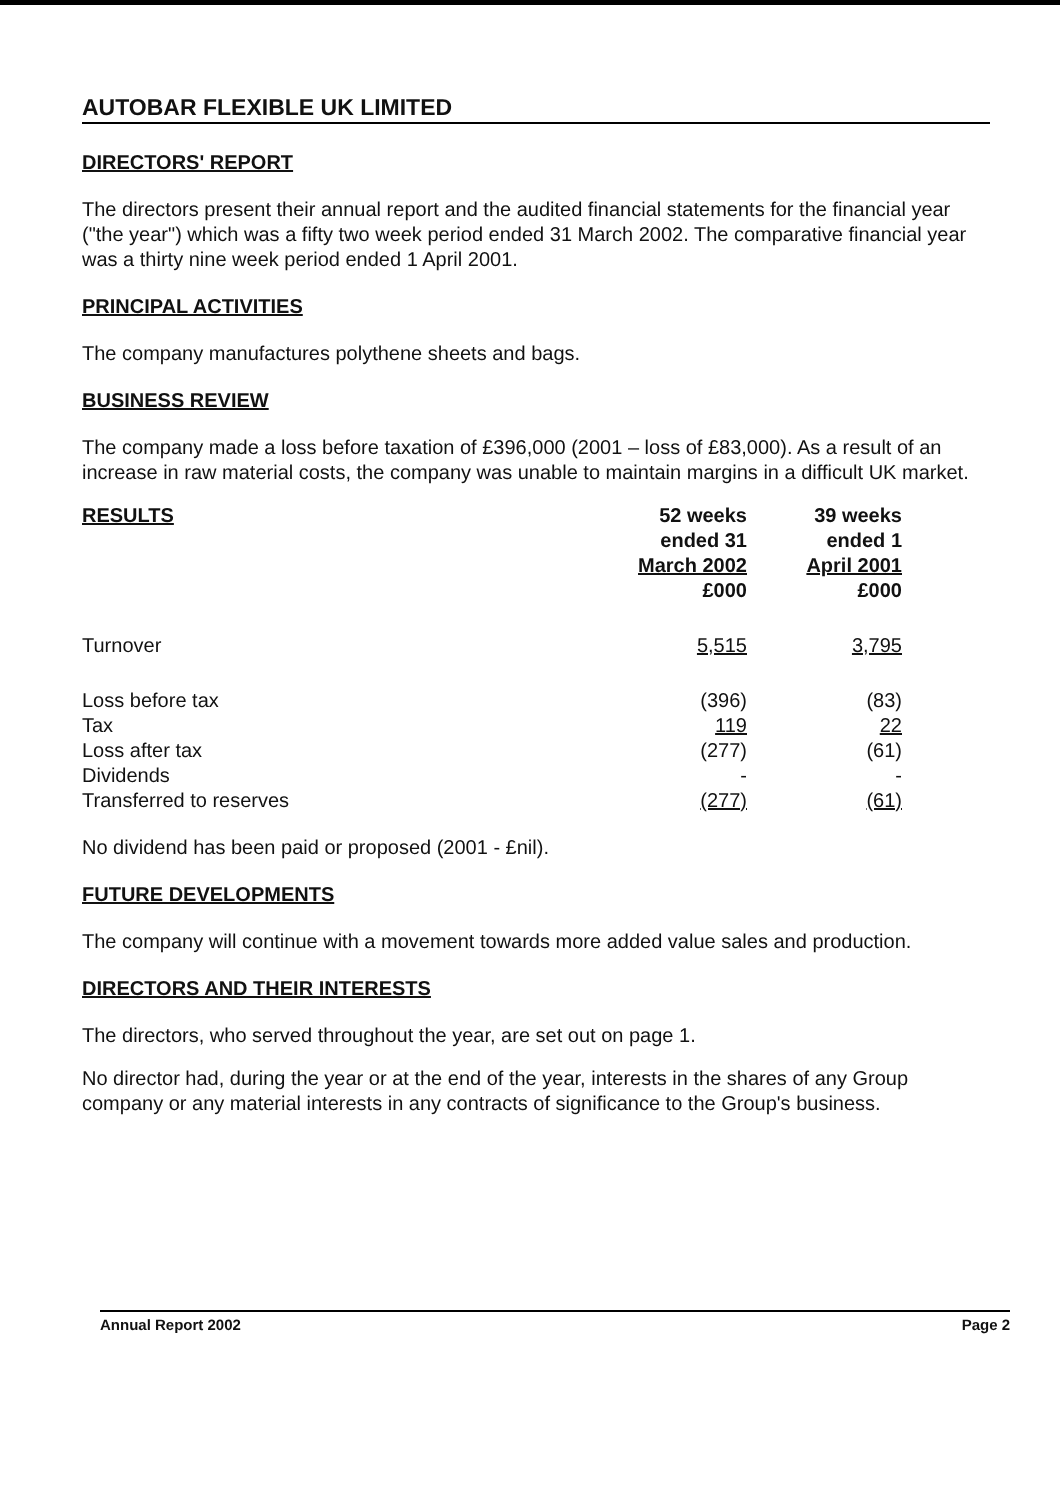AUTOBAR FLEXIBLE UK LIMITED
DIRECTORS' REPORT
The directors present their annual report and the audited financial statements for the financial year ("the year") which was a fifty two week period ended 31 March 2002. The comparative financial year was a thirty nine week period ended 1 April 2001.
PRINCIPAL ACTIVITIES
The company manufactures polythene sheets and bags.
BUSINESS REVIEW
The company made a loss before taxation of £396,000 (2001 – loss of £83,000). As a result of an increase in raw material costs, the company was unable to maintain margins in a difficult UK market.
| RESULTS | 52 weeks ended 31 March 2002 £000 | 39 weeks ended 1 April 2001 £000 |
| --- | --- | --- |
| Turnover | 5,515 | 3,795 |
| Loss before tax | (396) | (83) |
| Tax | 119 | 22 |
| Loss after tax | (277) | (61) |
| Dividends | - | - |
| Transferred to reserves | (277) | (61) |
No dividend has been paid or proposed (2001 - £nil).
FUTURE DEVELOPMENTS
The company will continue with a movement towards more added value sales and production.
DIRECTORS AND THEIR INTERESTS
The directors, who served throughout the year, are set out on page 1.
No director had, during the year or at the end of the year, interests in the shares of any Group company or any material interests in any contracts of significance to the Group's business.
Annual Report 2002 Page 2